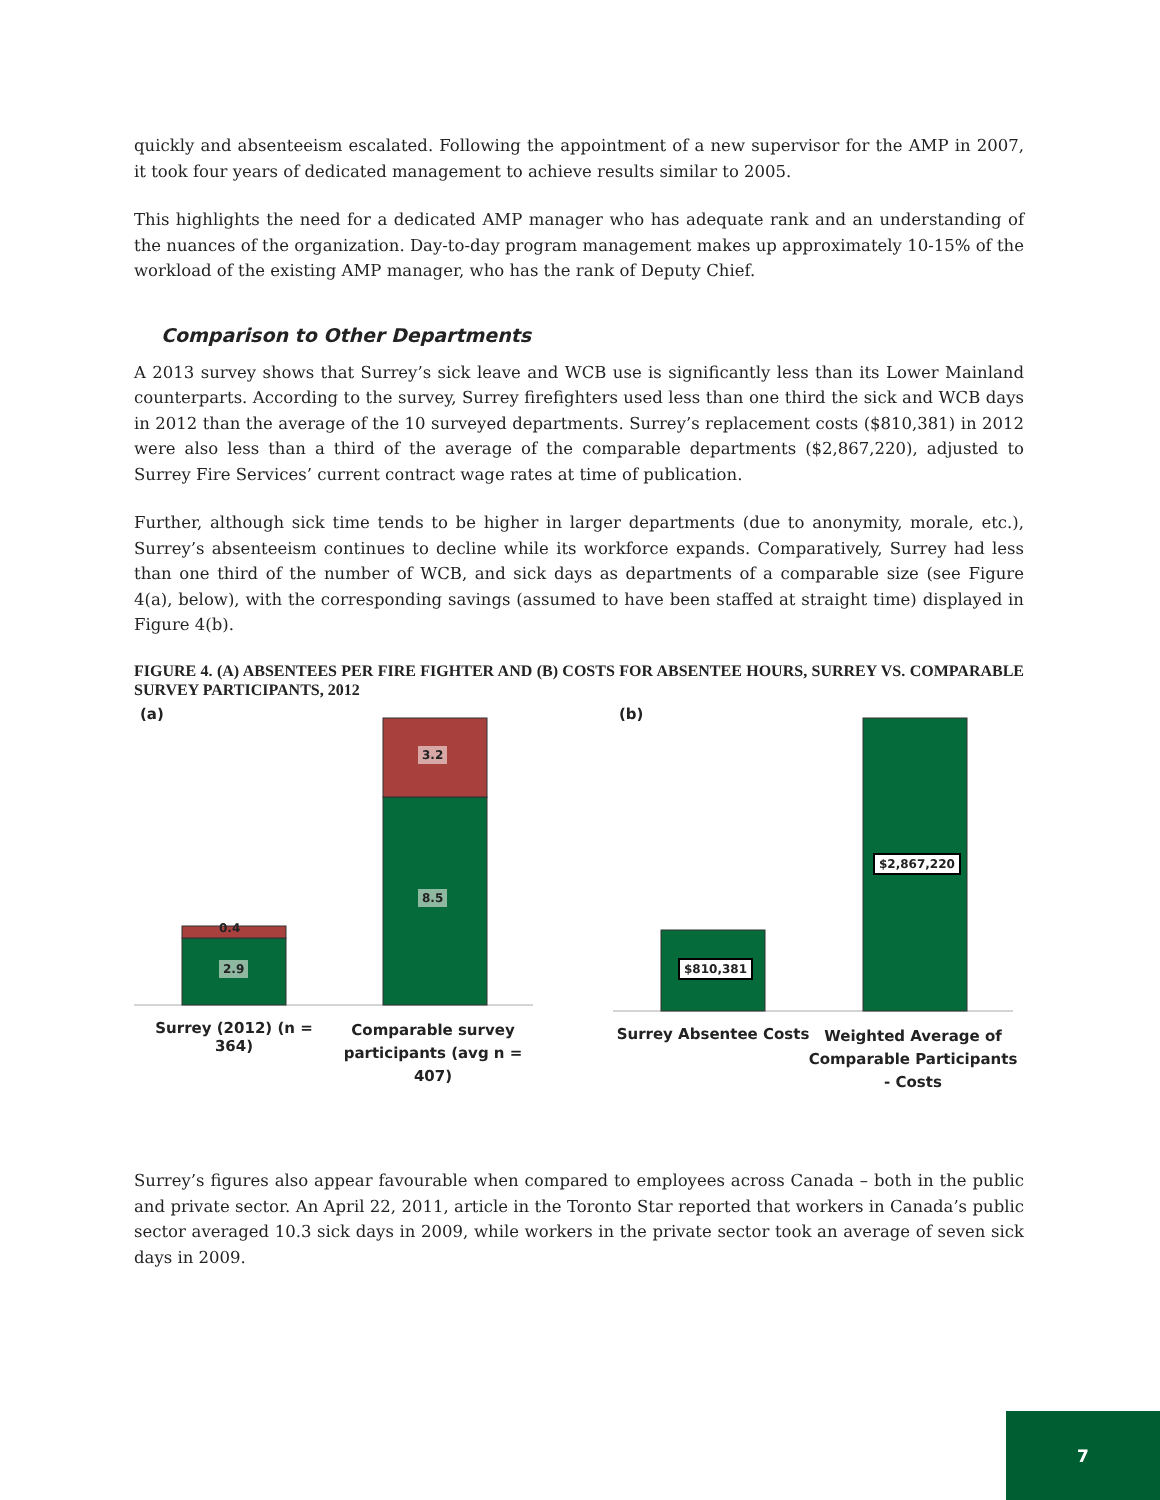quickly and absenteeism escalated. Following the appointment of a new supervisor for the AMP in 2007, it took four years of dedicated management to achieve results similar to 2005.
This highlights the need for a dedicated AMP manager who has adequate rank and an understanding of the nuances of the organization. Day-to-day program management makes up approximately 10-15% of the workload of the existing AMP manager, who has the rank of Deputy Chief.
Comparison to Other Departments
A 2013 survey shows that Surrey’s sick leave and WCB use is significantly less than its Lower Mainland counterparts. According to the survey, Surrey firefighters used less than one third the sick and WCB days in 2012 than the average of the 10 surveyed departments. Surrey’s replacement costs ($810,381) in 2012 were also less than a third of the average of the comparable departments ($2,867,220), adjusted to Surrey Fire Services’ current contract wage rates at time of publication.
Further, although sick time tends to be higher in larger departments (due to anonymity, morale, etc.), Surrey’s absenteeism continues to decline while its workforce expands. Comparatively, Surrey had less than one third of the number of WCB, and sick days as departments of a comparable size (see Figure 4(a), below), with the corresponding savings (assumed to have been staffed at straight time) displayed in Figure 4(b).
FIGURE 4. (A) ABSENTEES PER FIRE FIGHTER AND (B) COSTS FOR ABSENTEE HOURS, SURREY VS. COMPARABLE SURVEY PARTICIPANTS, 2012
(a) (b)
0.4
2.9
3.2
8.5
$810,381
$2,867,220
Surrey (2012) (n = 364)
Comparable survey participants (avg n = 407)
Surrey Absentee Costs
Weighted Average of Comparable Participants - Costs
Surrey’s figures also appear favourable when compared to employees across Canada – both in the public and private sector. An April 22, 2011, article in the Toronto Star reported that workers in Canada’s public sector averaged 10.3 sick days in 2009, while workers in the private sector took an average of seven sick days in 2009.
7